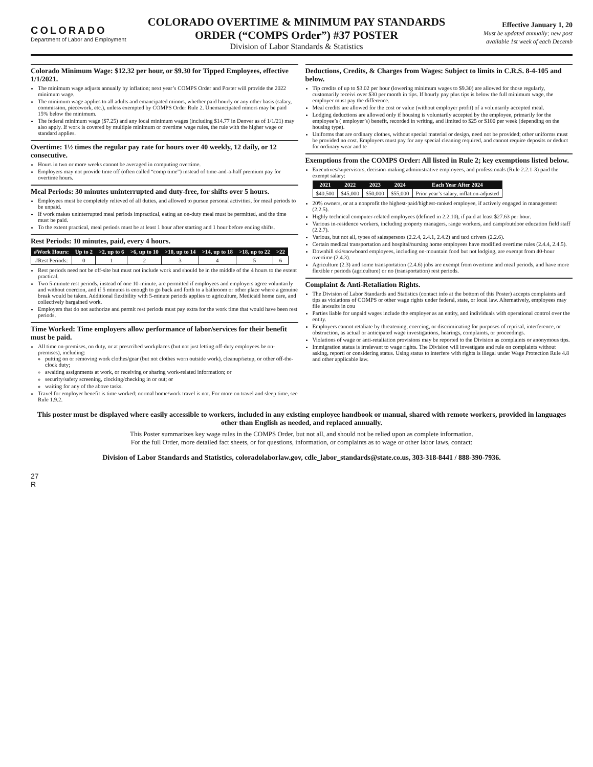COLORADO
Department of Labor and Employment
COLORADO OVERTIME & MINIMUM PAY STANDARDS ORDER (“COMPS Order”) #37 POSTER
Division of Labor Standards & Statistics
Effective January 1, 20
Must be updated annually; new post available 1st week of each Decemb
Colorado Minimum Wage: $12.32 per hour, or $9.30 for Tipped Employees, effective 1/1/2021.
The minimum wage adjusts annually by inflation; next year’s COMPS Order and Poster will provide the 2022 minimum wage.
The minimum wage applies to all adults and emancipated minors, whether paid hourly or any other basis (salary, commission, piecework, etc.), unless exempted by COMPS Order Rule 2. Unemancipated minors may be paid 15% below the minimum.
The federal minimum wage ($7.25) and any local minimum wages (including $14.77 in Denver as of 1/1/21) may also apply. If work is covered by multiple minimum or overtime wage rules, the rule with the higher wage or standard applies.
Overtime: 1½ times the regular pay rate for hours over 40 weekly, 12 daily, or 12 consecutive.
Hours in two or more weeks cannot be averaged in computing overtime.
Employers may not provide time off (often called “comp time”) instead of time-and-a-half premium pay for overtime hours.
Meal Periods: 30 minutes uninterrupted and duty-free, for shifts over 5 hours.
Employees must be completely relieved of all duties, and allowed to pursue personal activities, for meal periods to be unpaid.
If work makes uninterrupted meal periods impractical, eating an on-duty meal must be permitted, and the time must be paid.
To the extent practical, meal periods must be at least 1 hour after starting and 1 hour before ending shifts.
Rest Periods: 10 minutes, paid, every 4 hours.
| #Work Hours: | Up to 2 | >2, up to 6 | >6, up to 10 | >10, up to 14 | >14, up to 18 | >18, up to 22 | >22 |
| --- | --- | --- | --- | --- | --- | --- | --- |
| #Rest Periods: | 0 | 1 | 2 | 3 | 4 | 5 | 6 |
Rest periods need not be off-site but must not include work and should be in the middle of the 4 hours to the extent practical.
Two 5-minute rest periods, instead of one 10-minute, are permitted if employees and employers agree voluntarily and without coercion, and if 5 minutes is enough to go back and forth to a bathroom or other place where a genuine break would be taken. Additional flexibility with 5-minute periods applies to agriculture, Medicaid home care, and collectively bargained work.
Employers that do not authorize and permit rest periods must pay extra for the work time that would have been rest periods.
Time Worked: Time employers allow performance of labor/services for their benefit must be paid.
All time on-premises, on duty, or at prescribed workplaces (but not just letting off-duty employees be on-premises), including:
putting on or removing work clothes/gear (but not clothes worn outside work), cleanup/setup, or other off-the-clock duty;
awaiting assignments at work, or receiving or sharing work-related information; or
security/safety screening, clocking/checking in or out; or
waiting for any of the above tasks.
Travel for employer benefit is time worked; normal home/work travel is not. For more on travel and sleep time, see Rule 1.9.2.
Deductions, Credits, & Charges from Wages: Subject to limits in C.R.S. 8-4-105 and below.
Tip credits of up to $3.02 per hour (lowering minimum wages to $9.30) are allowed for those regularly, customarily receivi over $30 per month in tips. If hourly pay plus tips is below the full minimum wage, the employer must pay the difference.
Meal credits are allowed for the cost or value (without employer profit) of a voluntarily accepted meal.
Lodging deductions are allowed only if housing is voluntarily accepted by the employee, primarily for the employee’s ( employer’s) benefit, recorded in writing, and limited to $25 or $100 per week (depending on the housing type).
Uniforms that are ordinary clothes, without special material or design, need not be provided; other uniforms must be provided no cost. Employers must pay for any special cleaning required, and cannot require deposits or deduct for ordinary wear and te
Exemptions from the COMPS Order: All listed in Rule 2; key exemptions listed below.
Executives/supervisors, decision-making administrative employees, and professionals (Rule 2.2.1-3) paid the exempt salary:
| 2021 | 2022 | 2023 | 2024 | Each Year After 2024 |
| --- | --- | --- | --- | --- |
| $40,500 | $45,000 | $50,000 | $55,000 | Prior year’s salary, inflation-adjusted |
20% owners, or at a nonprofit the highest-paid/highest-ranked employee, if actively engaged in management (2.2.5).
Highly technical computer-related employees (defined in 2.2.10), if paid at least $27.63 per hour.
Various in-residence workers, including property managers, range workers, and camp/outdoor education field staff (2.2.7).
Various, but not all, types of salespersons (2.2.4, 2.4.1, 2.4.2) and taxi drivers (2.2.6).
Certain medical transportation and hospital/nursing home employees have modified overtime rules (2.4.4, 2.4.5).
Downhill ski/snowboard employees, including on-mountain food but not lodging, are exempt from 40-hour overtime (2.4.3).
Agriculture (2.3) and some transportation (2.4.6) jobs are exempt from overtime and meal periods, and have more flexible r periods (agriculture) or no (transportation) rest periods.
Complaint & Anti-Retaliation Rights.
The Division of Labor Standards and Statistics (contact info at the bottom of this Poster) accepts complaints and tips as violations of COMPS or other wage rights under federal, state, or local law. Alternatively, employees may file lawsuits in cou
Parties liable for unpaid wages include the employer as an entity, and individuals with operational control over the entity.
Employers cannot retaliate by threatening, coercing, or discriminating for purposes of reprisal, interference, or obstruction, as actual or anticipated wage investigations, hearings, complaints, or proceedings.
Violations of wage or anti-retaliation provisions may be reported to the Division as complaints or anonymous tips.
Immigration status is irrelevant to wage rights. The Division will investigate and rule on complaints without asking, reporti or considering status. Using status to interfere with rights is illegal under Wage Protection Rule 4.8 and other applicable law.
This poster must be displayed where easily accessible to workers, included in any existing employee handbook or manual, shared with remote workers, provided in languages other than English as needed, and replaced annually.
This Poster summarizes key wage rules in the COMPS Order, but not all, and should not be relied upon as complete information.
For the full Order, more detailed fact sheets, or for questions, information, or complaints as to wage or other labor laws, contact:
Division of Labor Standards and Statistics, coloradolaborlaw.gov, cdle_labor_standards@state.co.us, 303-318-8441 / 888-390-7936.
27
R